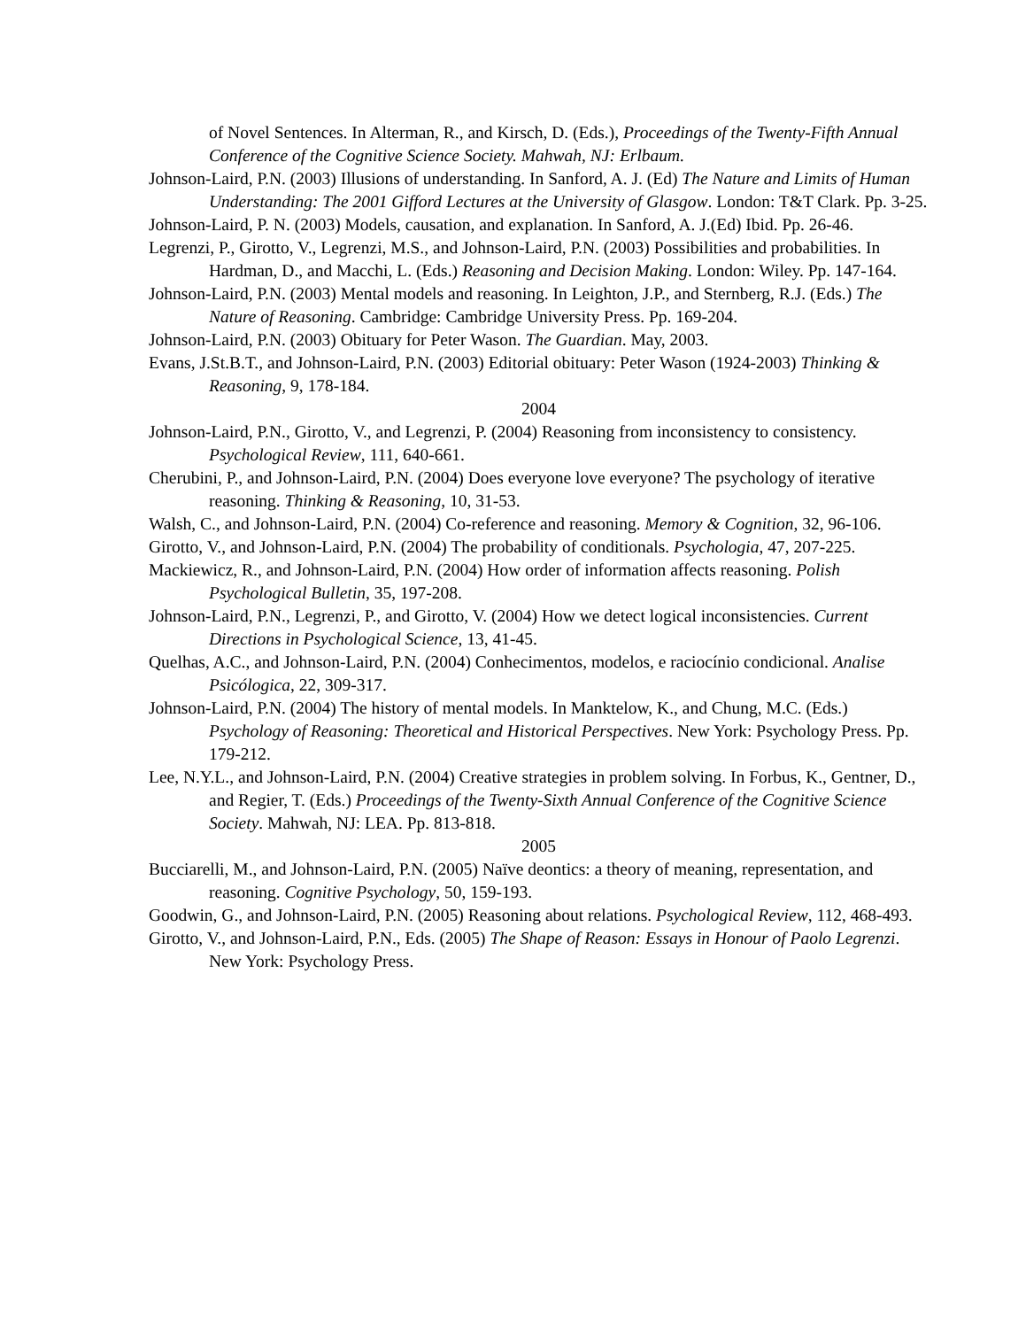of Novel Sentences. In Alterman, R., and Kirsch, D. (Eds.), Proceedings of the Twenty-Fifth Annual Conference of the Cognitive Science Society. Mahwah, NJ: Erlbaum.
Johnson-Laird, P.N. (2003) Illusions of understanding. In Sanford, A. J. (Ed) The Nature and Limits of Human Understanding: The 2001 Gifford Lectures at the University of Glasgow. London: T&T Clark. Pp. 3-25.
Johnson-Laird, P. N. (2003) Models, causation, and explanation. In Sanford, A. J.(Ed) Ibid. Pp. 26-46.
Legrenzi, P., Girotto, V., Legrenzi, M.S., and Johnson-Laird, P.N. (2003) Possibilities and probabilities. In Hardman, D., and Macchi, L. (Eds.) Reasoning and Decision Making. London: Wiley. Pp. 147-164.
Johnson-Laird, P.N. (2003) Mental models and reasoning. In Leighton, J.P., and Sternberg, R.J. (Eds.) The Nature of Reasoning. Cambridge: Cambridge University Press. Pp. 169-204.
Johnson-Laird, P.N. (2003) Obituary for Peter Wason. The Guardian. May, 2003.
Evans, J.St.B.T., and Johnson-Laird, P.N. (2003) Editorial obituary: Peter Wason (1924-2003) Thinking & Reasoning, 9, 178-184.
2004
Johnson-Laird, P.N., Girotto, V., and Legrenzi, P. (2004) Reasoning from inconsistency to consistency. Psychological Review, 111, 640-661.
Cherubini, P., and Johnson-Laird, P.N. (2004) Does everyone love everyone? The psychology of iterative reasoning. Thinking & Reasoning, 10, 31-53.
Walsh, C., and Johnson-Laird, P.N. (2004) Co-reference and reasoning. Memory & Cognition, 32, 96-106.
Girotto, V., and Johnson-Laird, P.N. (2004) The probability of conditionals. Psychologia, 47, 207-225.
Mackiewicz, R., and Johnson-Laird, P.N. (2004) How order of information affects reasoning. Polish Psychological Bulletin, 35, 197-208.
Johnson-Laird, P.N., Legrenzi, P., and Girotto, V. (2004) How we detect logical inconsistencies. Current Directions in Psychological Science, 13, 41-45.
Quelhas, A.C., and Johnson-Laird, P.N. (2004) Conhecimentos, modelos, e raciocínio condicional. Analise Psicólogica, 22, 309-317.
Johnson-Laird, P.N. (2004) The history of mental models. In Manktelow, K., and Chung, M.C. (Eds.) Psychology of Reasoning: Theoretical and Historical Perspectives. New York: Psychology Press. Pp. 179-212.
Lee, N.Y.L., and Johnson-Laird, P.N. (2004) Creative strategies in problem solving. In Forbus, K., Gentner, D., and Regier, T. (Eds.) Proceedings of the Twenty-Sixth Annual Conference of the Cognitive Science Society. Mahwah, NJ: LEA. Pp. 813-818.
2005
Bucciarelli, M., and Johnson-Laird, P.N. (2005) Naïve deontics: a theory of meaning, representation, and reasoning. Cognitive Psychology, 50, 159-193.
Goodwin, G., and Johnson-Laird, P.N. (2005) Reasoning about relations. Psychological Review, 112, 468-493.
Girotto, V., and Johnson-Laird, P.N., Eds. (2005) The Shape of Reason: Essays in Honour of Paolo Legrenzi. New York: Psychology Press.